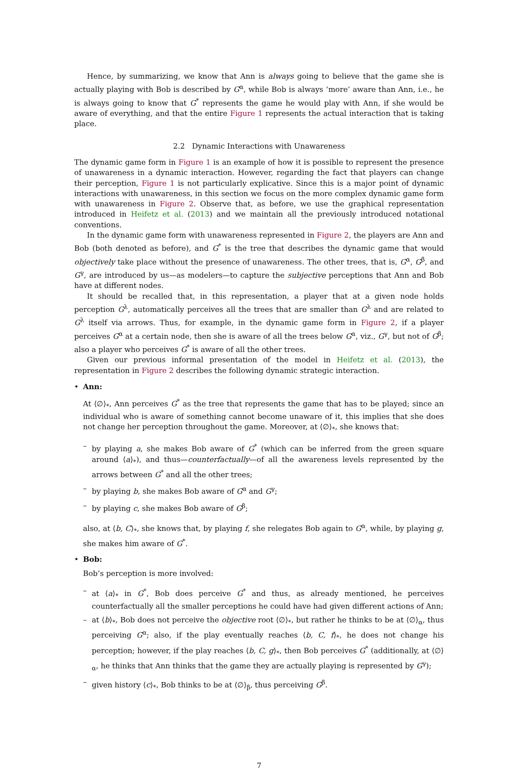Hence, by summarizing, we know that Ann is always going to believe that the game she is actually playing with Bob is described by G<sup>α</sup>, while Bob is always ‘more’ aware than Ann, i.e., he is always going to know that G<sup>*</sup> represents the game he would play with Ann, if she would be aware of everything, and that the entire Figure 1 represents the actual interaction that is taking place.
2.2 Dynamic Interactions with Unawareness
The dynamic game form in Figure 1 is an example of how it is possible to represent the presence of unawareness in a dynamic interaction. However, regarding the fact that players can change their perception, Figure 1 is not particularly explicative. Since this is a major point of dynamic interactions with unawareness, in this section we focus on the more complex dynamic game form with unawareness in Figure 2. Observe that, as before, we use the graphical representation introduced in Heifetz et al. (2013) and we maintain all the previously introduced notational conventions.
In the dynamic game form with unawareness represented in Figure 2, the players are Ann and Bob (both denoted as before), and G<sup>*</sup> is the tree that describes the dynamic game that would objectively take place without the presence of unawareness. The other trees, that is, G<sup>α</sup>, G<sup>β</sup>, and G<sup>γ</sup>, are introduced by us—as modelers—to capture the subjective perceptions that Ann and Bob have at different nodes.
It should be recalled that, in this representation, a player that at a given node holds perception G<sup>λ</sup>, automatically perceives all the trees that are smaller than G<sup>λ</sup> and are related to G<sup>λ</sup> itself via arrows. Thus, for example, in the dynamic game form in Figure 2, if a player perceives G<sup>α</sup> at a certain node, then she is aware of all the trees below G<sup>α</sup>, viz., G<sup>γ</sup>, but not of G<sup>β</sup>; also a player who perceives G<sup>*</sup> is aware of all the other trees.
Given our previous informal presentation of the model in Heifetz et al. (2013), the representation in Figure 2 describes the following dynamic strategic interaction.
• Ann:
At ⟨∅⟩<sub>*</sub>, Ann perceives G<sup>*</sup> as the tree that represents the game that has to be played; since an individual who is aware of something cannot become unaware of it, this implies that she does not change her perception throughout the game. Moreover, at ⟨∅⟩<sub>*</sub>, she knows that:
– by playing a, she makes Bob aware of G<sup>*</sup> (which can be inferred from the green square around ⟨a⟩<sub>*</sub>), and thus—counterfactually—of all the awareness levels represented by the arrows between G<sup>*</sup> and all the other trees;
– by playing b, she makes Bob aware of G<sup>α</sup> and G<sup>γ</sup>;
– by playing c, she makes Bob aware of G<sup>β</sup>;
also, at ⟨b, C⟩<sub>*</sub>, she knows that, by playing f, she relegates Bob again to G<sup>α</sup>, while, by playing g, she makes him aware of G<sup>*</sup>.
• Bob:
Bob’s perception is more involved:
– at ⟨a⟩<sub>*</sub> in G<sup>*</sup>, Bob does perceive G<sup>*</sup> and thus, as already mentioned, he perceives counterfactually all the smaller perceptions he could have had given different actions of Ann;
– at ⟨b⟩<sub>*</sub>, Bob does not perceive the objective root ⟨∅⟩<sub>*</sub>, but rather he thinks to be at ⟨∅⟩<sub>α</sub>, thus perceiving G<sup>α</sup>; also, if the play eventually reaches ⟨b, C, f⟩<sub>*</sub>, he does not change his perception; however, if the play reaches ⟨b, C, g⟩<sub>*</sub>, then Bob perceives G<sup>*</sup> (additionally, at ⟨∅⟩<sub>α</sub>, he thinks that Ann thinks that the game they are actually playing is represented by G<sup>γ</sup>);
– given history ⟨c⟩<sub>*</sub>, Bob thinks to be at ⟨∅⟩<sub>β</sub>, thus perceiving G<sup>β</sup>.
7